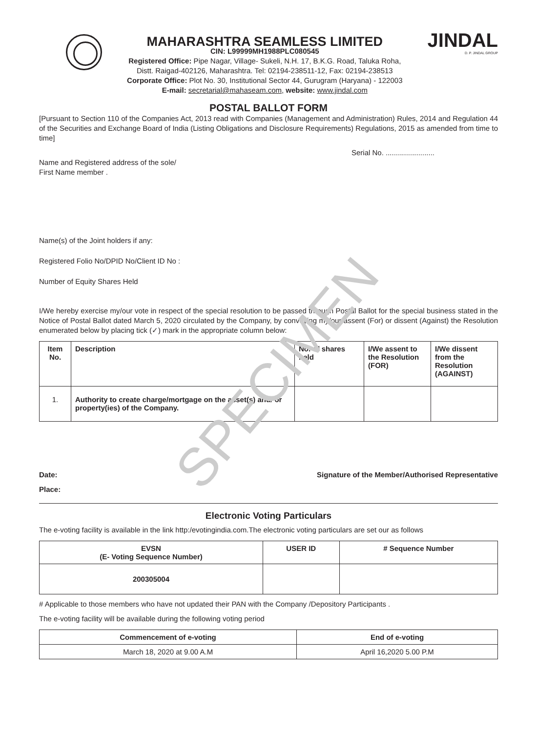SPECIMEN
MAHARASHTRA SEAMLESS LIMITED
CIN: L99999MH1988PLC080545
Registered Office: Pipe Nagar, Village- Sukeli, N.H. 17, B.K.G. Road, Taluka Roha,
Distt. Raigad-402126, Maharashtra. Tel: 02194-238511-12, Fax: 02194-238513
Corporate Office: Plot No. 30, Institutional Sector 44, Gurugram (Haryana) - 122003
E-mail: secretarial@mahaseam.com, website: www.jindal.com
JINDAL
D. P. JINDAL GROUP
POSTAL BALLOT FORM
[Pursuant to Section 110 of the Companies Act, 2013 read with Companies (Management and Administration) Rules, 2014 and Regulation 44 of the Securities and Exchange Board of India (Listing Obligations and Disclosure Requirements) Regulations, 2015 as amended from time to time]
Serial No. ........................
Name and Registered address of the sole/
First Name member .
Name(s) of the Joint holders if any:
Registered Folio No/DPID No/Client ID No :
Number of Equity Shares Held
I/We hereby exercise my/our vote in respect of the special resolution to be passed through Postal Ballot for the special business stated in the Notice of Postal Ballot dated March 5, 2020 circulated by the Company, by conveying my/our assent (For) or dissent (Against) the Resolution enumerated below by placing tick (✓) mark in the appropriate column below:
| Item No. | Description | No. of shares held | I/We assent to the Resolution (FOR) | I/We dissent from the Resolution (AGAINST) |
| --- | --- | --- | --- | --- |
| 1. | Authority to create charge/mortgage on the asset(s) and/ or property(ies) of the Company. | | | |
Date: Signature of the Member/Authorised Representative
Place:
Electronic Voting Particulars
The e-voting facility is available in the link http:/evotingindia.com.The electronic voting particulars are set our as follows
| EVSN (E- Voting Sequence Number) | USER ID | # Sequence Number |
| --- | --- | --- |
| 200305004 | | |
# Applicable to those members who have not updated their PAN with the Company /Depository Participants .
The e-voting facility will be available during the following voting period
| Commencement of e-voting | End of e-voting |
| --- | --- |
| March 18, 2020 at 9.00 A.M | April 16,2020 5.00 P.M |